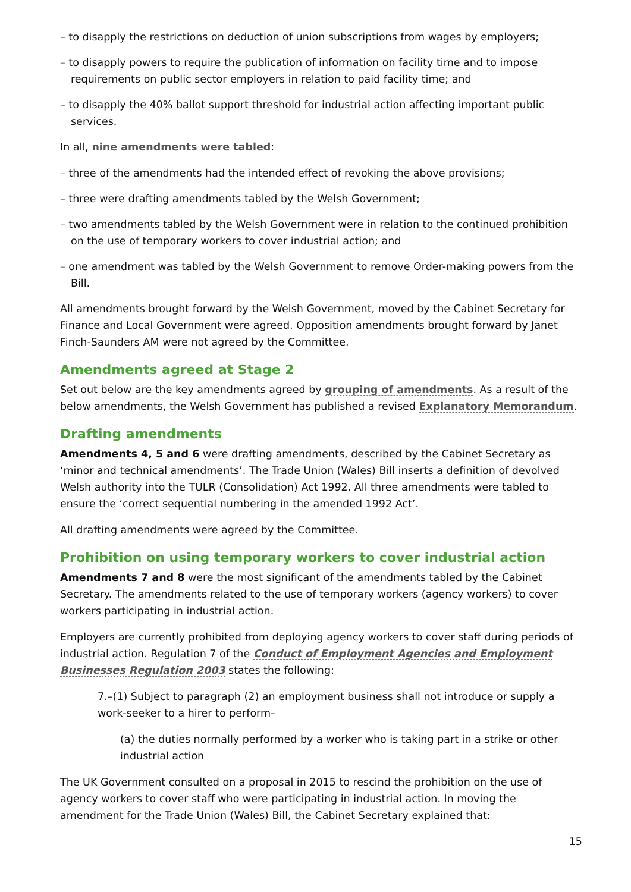– to disapply the restrictions on deduction of union subscriptions from wages by employers;
– to disapply powers to require the publication of information on facility time and to impose requirements on public sector employers in relation to paid facility time; and
– to disapply the 40% ballot support threshold for industrial action affecting important public services.
In all, nine amendments were tabled:
– three of the amendments had the intended effect of revoking the above provisions;
– three were drafting amendments tabled by the Welsh Government;
– two amendments tabled by the Welsh Government were in relation to the continued prohibition on the use of temporary workers to cover industrial action; and
– one amendment was tabled by the Welsh Government to remove Order-making powers from the Bill.
All amendments brought forward by the Welsh Government, moved by the Cabinet Secretary for Finance and Local Government were agreed. Opposition amendments brought forward by Janet Finch-Saunders AM were not agreed by the Committee.
Amendments agreed at Stage 2
Set out below are the key amendments agreed by grouping of amendments. As a result of the below amendments, the Welsh Government has published a revised Explanatory Memorandum.
Drafting amendments
Amendments 4, 5 and 6 were drafting amendments, described by the Cabinet Secretary as ‘minor and technical amendments’. The Trade Union (Wales) Bill inserts a definition of devolved Welsh authority into the TULR (Consolidation) Act 1992. All three amendments were tabled to ensure the ‘correct sequential numbering in the amended 1992 Act’.
All drafting amendments were agreed by the Committee.
Prohibition on using temporary workers to cover industrial action
Amendments 7 and 8 were the most significant of the amendments tabled by the Cabinet Secretary. The amendments related to the use of temporary workers (agency workers) to cover workers participating in industrial action.
Employers are currently prohibited from deploying agency workers to cover staff during periods of industrial action. Regulation 7 of the Conduct of Employment Agencies and Employment Businesses Regulation 2003 states the following:
7.–(1) Subject to paragraph (2) an employment business shall not introduce or supply a work-seeker to a hirer to perform–
(a) the duties normally performed by a worker who is taking part in a strike or other industrial action
The UK Government consulted on a proposal in 2015 to rescind the prohibition on the use of agency workers to cover staff who were participating in industrial action. In moving the amendment for the Trade Union (Wales) Bill, the Cabinet Secretary explained that:
15